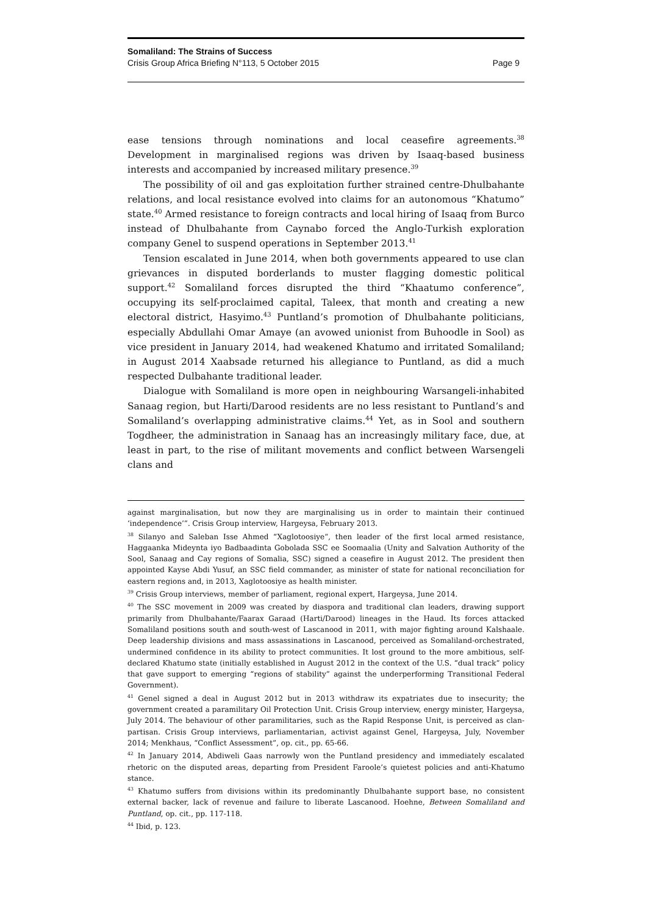Somaliland: The Strains of Success
Crisis Group Africa Briefing N°113, 5 October 2015 Page 9
ease tensions through nominations and local ceasefire agreements.<sup>38</sup> Development in marginalised regions was driven by Isaaq-based business interests and accompanied by increased military presence.<sup>39</sup>
The possibility of oil and gas exploitation further strained centre-Dhulbahante relations, and local resistance evolved into claims for an autonomous “Khatumo” state.<sup>40</sup> Armed resistance to foreign contracts and local hiring of Isaaq from Burco instead of Dhulbahante from Caynabo forced the Anglo-Turkish exploration company Genel to suspend operations in September 2013.<sup>41</sup>
Tension escalated in June 2014, when both governments appeared to use clan grievances in disputed borderlands to muster flagging domestic political support.<sup>42</sup> Somaliland forces disrupted the third “Khaatumo conference”, occupying its self-proclaimed capital, Taleex, that month and creating a new electoral district, Hasyimo.<sup>43</sup> Puntland’s promotion of Dhulbahante politicians, especially Abdullahi Omar Amaye (an avowed unionist from Buhoodle in Sool) as vice president in January 2014, had weakened Khatumo and irritated Somaliland; in August 2014 Xaabsade returned his allegiance to Puntland, as did a much respected Dulbahante traditional leader.
Dialogue with Somaliland is more open in neighbouring Warsangeli-inhabited Sanaag region, but Harti/Darood residents are no less resistant to Puntland’s and Somaliland’s overlapping administrative claims.<sup>44</sup> Yet, as in Sool and southern Togdheer, the administration in Sanaag has an increasingly military face, due, at least in part, to the rise of militant movements and conflict between Warsengeli clans and
against marginalisation, but now they are marginalising us in order to maintain their continued ‘independence’”. Crisis Group interview, Hargeysa, February 2013.
<sup>38</sup> Silanyo and Saleban Isse Ahmed “Xaglotoosiye”, then leader of the first local armed resistance, Haggaanka Mideynta iyo Badbaadinta Gobolada SSC ee Soomaalia (Unity and Salvation Authority of the Sool, Sanaag and Cay regions of Somalia, SSC) signed a ceasefire in August 2012. The president then appointed Kayse Abdi Yusuf, an SSC field commander, as minister of state for national reconciliation for eastern regions and, in 2013, Xaglotoosiye as health minister.
<sup>39</sup> Crisis Group interviews, member of parliament, regional expert, Hargeysa, June 2014.
<sup>40</sup> The SSC movement in 2009 was created by diaspora and traditional clan leaders, drawing support primarily from Dhulbahante/Faarax Garaad (Harti/Darood) lineages in the Haud. Its forces attacked Somaliland positions south and south-west of Lascanood in 2011, with major fighting around Kalshaale. Deep leadership divisions and mass assassinations in Lascanood, perceived as Somaliland-orchestrated, undermined confidence in its ability to protect communities. It lost ground to the more ambitious, self-declared Khatumo state (initially established in August 2012 in the context of the U.S. “dual track” policy that gave support to emerging “regions of stability” against the underperforming Transitional Federal Government).
<sup>41</sup> Genel signed a deal in August 2012 but in 2013 withdraw its expatriates due to insecurity; the government created a paramilitary Oil Protection Unit. Crisis Group interview, energy minister, Hargeysa, July 2014. The behaviour of other paramilitaries, such as the Rapid Response Unit, is perceived as clan-partisan. Crisis Group interviews, parliamentarian, activist against Genel, Hargeysa, July, November 2014; Menkhaus, “Conflict Assessment”, op. cit., pp. 65-66.
<sup>42</sup> In January 2014, Abdiweli Gaas narrowly won the Puntland presidency and immediately escalated rhetoric on the disputed areas, departing from President Faroole’s quietest policies and anti-Khatumo stance.
<sup>43</sup> Khatumo suffers from divisions within its predominantly Dhulbahante support base, no consistent external backer, lack of revenue and failure to liberate Lascanood. Hoehne, Between Somaliland and Puntland, op. cit., pp. 117-118.
<sup>44</sup> Ibid, p. 123.